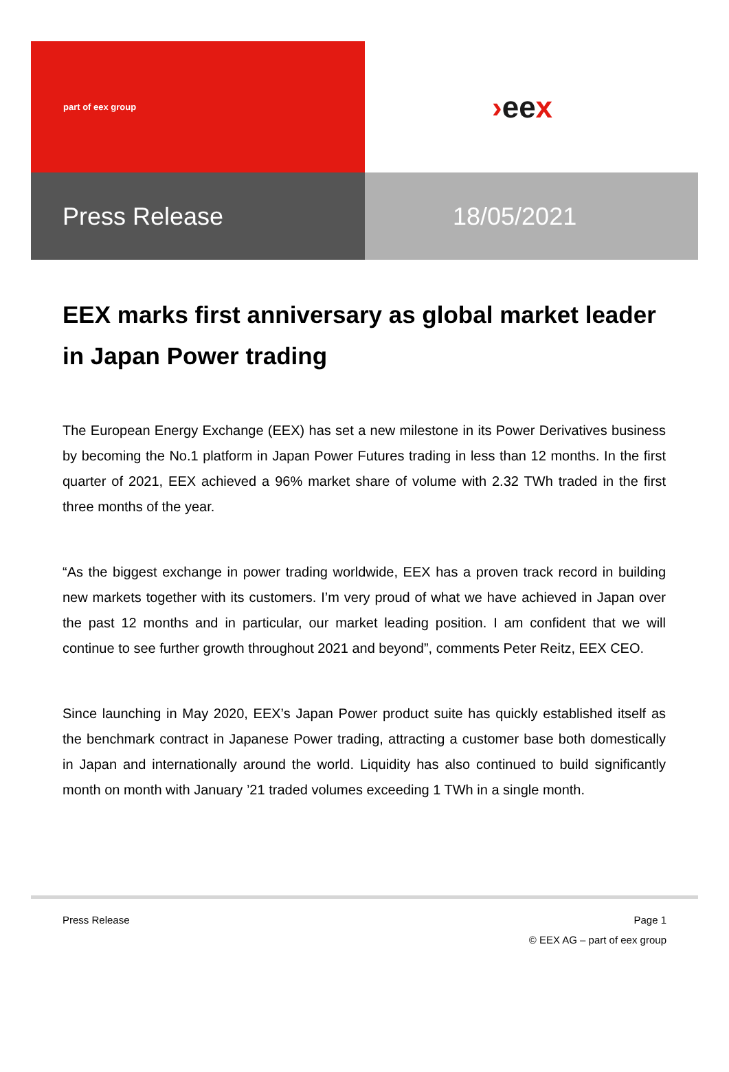part of eex group
› ee x
Press Release
18/05/2021
EEX marks first anniversary as global market leader in Japan Power trading
The European Energy Exchange (EEX) has set a new milestone in its Power Derivatives business by becoming the No.1 platform in Japan Power Futures trading in less than 12 months. In the first quarter of 2021, EEX achieved a 96% market share of volume with 2.32 TWh traded in the first three months of the year.
“As the biggest exchange in power trading worldwide, EEX has a proven track record in building new markets together with its customers. I’m very proud of what we have achieved in Japan over the past 12 months and in particular, our market leading position. I am confident that we will continue to see further growth throughout 2021 and beyond”, comments Peter Reitz, EEX CEO.
Since launching in May 2020, EEX’s Japan Power product suite has quickly established itself as the benchmark contract in Japanese Power trading, attracting a customer base both domestically in Japan and internationally around the world. Liquidity has also continued to build significantly month on month with January ’21 traded volumes exceeding 1 TWh in a single month.
Press Release Page 1
© EEX AG – part of eex group